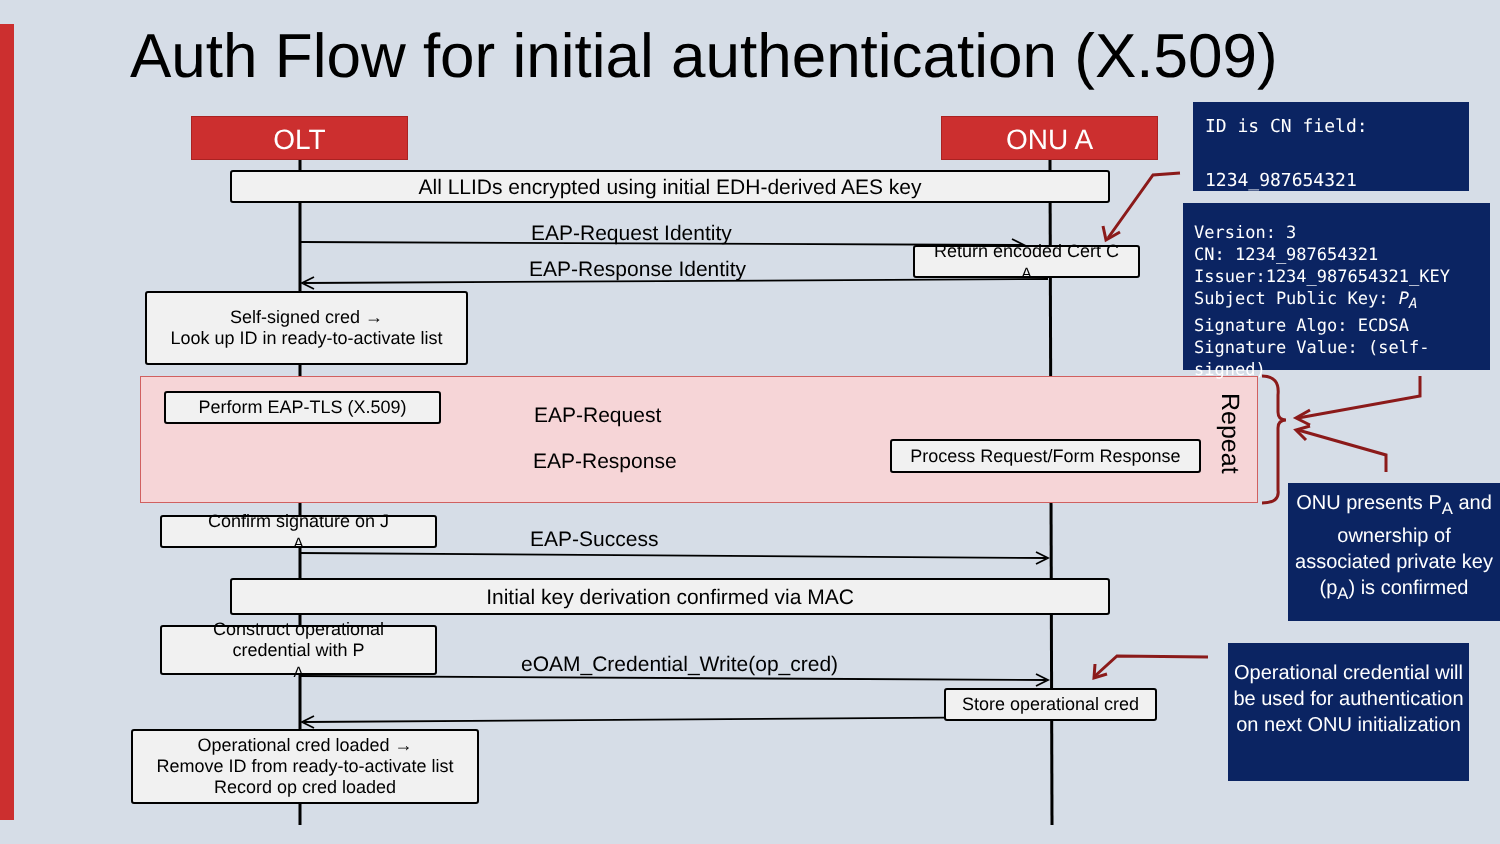Auth Flow for initial authentication (X.509)
OLT ONU A
All LLIDs encrypted using initial EDH-derived AES key
EAP-Request Identity
EAP-Response Identity
Return encoded Cert C<sub>A</sub>
Self-signed cred →
Look up ID in ready-to-activate list
Perform EAP-TLS (X.509)
EAP-Request
EAP-Response
Process Request/Form Response
Repeat
Confirm signature on J<sub>A</sub>
EAP-Success
Initial key derivation confirmed via MAC
Construct operational
credential with P<sub>A</sub>
eOAM_Credential_Write(op_cred)
Store operational cred
Operational cred loaded →
Remove ID from ready-to-activate list
Record op cred loaded
ID is CN field:
1234_987654321
Version: 3
CN: 1234_987654321
Issuer:1234_987654321_KEY
Subject Public Key: P<sub>A</sub>
Signature Algo: ECDSA
Signature Value: (self-signed)
ONU presents P<sub>A</sub> and ownership of associated private key (p<sub>A</sub>) is confirmed
Operational credential will be used for authentication on next ONU initialization